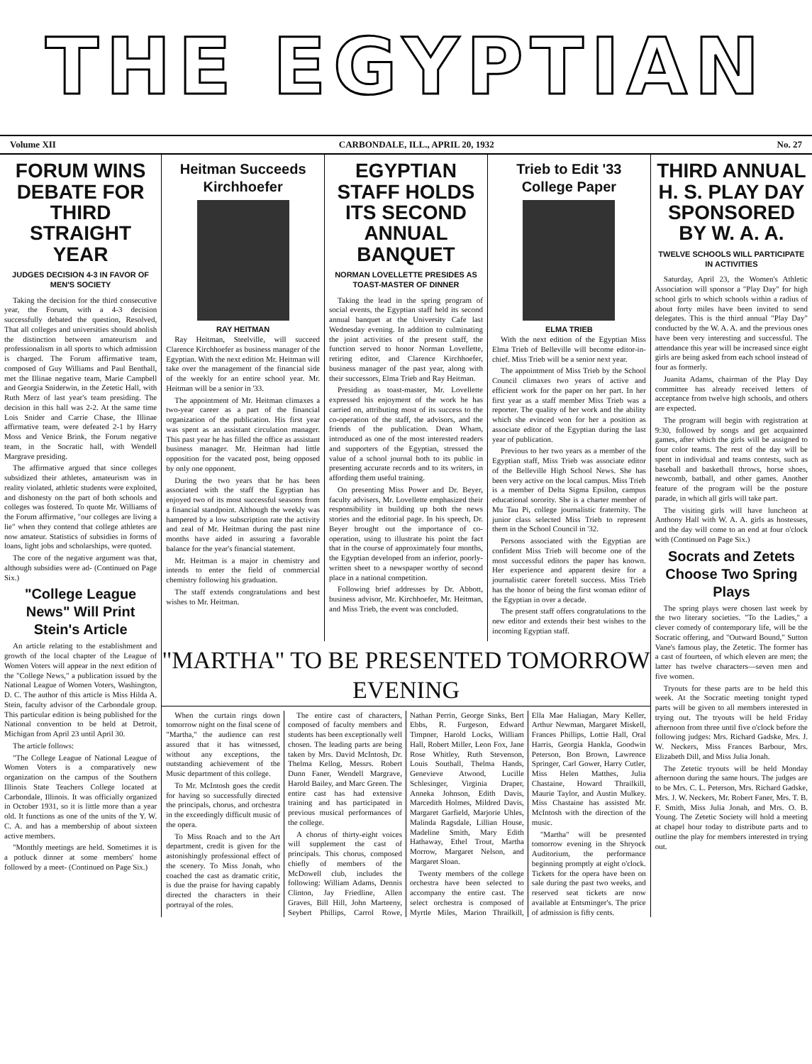THE EGYPTIAN
Volume XII CARBONDALE, ILL., APRIL 20, 1932 No. 27
FORUM WINS DEBATE FOR THIRD STRAIGHT YEAR
JUDGES DECISION 4-3 IN FAVOR OF MEN'S SOCIETY
Taking the decision for the third consecutive year, the Forum, with a 4-3 decision successfully debated the question, Resolved, That all colleges and universities should abolish the distinction between amateurism and professionalism in all sports to which admission is charged. The Forum affirmative team, composed of Guy Williams and Paul Benthall, met the Illinae negative team, Marie Campbell and Georgia Sniderwin, in the Zetetic Hall, with Ruth Merz of last year's team presiding. The decision in this hall was 2-2. At the same time Lois Snider and Carrie Chase, the Illinae affirmative team, were defeated 2-1 by Harry Moss and Venice Brink, the Forum negative team, in the Socratic hall, with Wendell Margrave presiding.
The affirmative argued that since colleges subsidized their athletes, amateurism was in reality violated, athletic students were exploited, and dishonesty on the part of both schools and colleges was fostered. To quote Mr. Williams of the Forum affirmative, "our colleges are living a lie" when they contend that college athletes are now amateur. Statistics of subsidies in forms of loans, light jobs and scholarships, were quoted.
The core of the negative argument was that, although subsidies were ad- (Continued on Page Six.)
"College League News" Will Print Stein's Article
An article relating to the establishment and growth of the local chapter of the League of Women Voters will appear in the next edition of the "College News," a publication issued by the National League of Women Voters, Washington, D. C. The author of this article is Miss Hilda A. Stein, faculty advisor of the Carbondale group. This particular edition is being published for the National convention to be held at Detroit, Michigan from April 23 until April 30.
The article follows:
"The College League of National League of Women Voters is a comparatively new organization on the campus of the Southern Illinois State Teachers College located at Carbondale, Illinois. It was officially organized in October 1931, so it is little more than a year old. It functions as one of the units of the Y. W. C. A. and has a membership of about sixteen active members.
"Monthly meetings are held. Sometimes it is a potluck dinner at some members' home followed by a meet- (Continued on Page Six.)
Heitman Succeeds Kirchhoefer
RAY HEITMAN
Ray Heitman, Steelville, will succeed Clarence Kirchhoefer as business manager of the Egyptian. With the next edition Mr. Heitman will take over the management of the financial side of the weekly for an entire school year. Mr. Heitman will be a senior in '33.
The appointment of Mr. Heitman climaxes a two-year career as a part of the financial organization of the publication. His first year was spent as an assistant circulation manager. This past year he has filled the office as assistant business manager. Mr. Heitman had little opposition for the vacated post, being opposed by only one opponent.
During the two years that he has been associated with the staff the Egyptian has enjoyed two of its most successful seasons from a financial standpoint. Although the weekly was hampered by a low subscription rate the activity and zeal of Mr. Heitman during the past nine months have aided in assuring a favorable balance for the year's financial statement.
Mr. Heitman is a major in chemistry and intends to enter the field of commercial chemistry following his graduation.
The staff extends congratulations and best wishes to Mr. Heitman.
EGYPTIAN STAFF HOLDS ITS SECOND ANNUAL BANQUET
NORMAN LOVELLETTE PRESIDES AS TOAST-MASTER OF DINNER
Taking the lead in the spring program of social events, the Egyptian staff held its second annual banquet at the University Cafe last Wednesday evening. In addition to culminating the joint activities of the present staff, the function served to honor Norman Lovellette, retiring editor, and Clarence Kirchhoefer, business manager of the past year, along with their successors, Elma Trieb and Ray Heitman.
Presiding as toast-master, Mr. Lovellette expressed his enjoyment of the work he has carried on, attributing most of its success to the co-operation of the staff, the advisors, and the friends of the publication. Dean Wham, introduced as one of the most interested readers and supporters of the Egyptian, stressed the value of a school journal both to its public in presenting accurate records and to its writers, in affording them useful training.
On presenting Miss Power and Dr. Beyer, faculty advisers, Mr. Lovellette emphasized their responsibility in building up both the news stories and the editorial page. In his speech, Dr. Beyer brought out the importance of co-operation, using to illustrate his point the fact that in the course of approximately four months, the Egyptian developed from an inferior, poorly-written sheet to a newspaper worthy of second place in a national competition.
Following brief addresses by Dr. Abbott, business advisor, Mr. Kirchhoefer, Mr. Heitman, and Miss Trieb, the event was concluded.
Trieb to Edit '33 College Paper
ELMA TRIEB
With the next edition of the Egyptian Miss Elma Trieb of Belleville will become editor-in-chief. Miss Trieb will be a senior next year.
The appointment of Miss Trieb by the School Council climaxes two years of active and efficient work for the paper on her part. In her first year as a staff member Miss Trieb was a reporter. The quality of her work and the ability which she evinced won for her a position as associate editor of the Egyptian during the last year of publication.
Previous to her two years as a member of the Egyptian staff, Miss Trieb was associate editor of the Belleville High School News. She has been very active on the local campus. Miss Trieb is a member of Delta Sigma Epsilon, campus educational sorority. She is a charter member of Mu Tau Pi, college journalistic fraternity. The junior class selected Miss Trieb to represent them in the School Council in '32.
Persons associated with the Egyptian are confident Miss Trieb will become one of the most successful editors the paper has known. Her experience and apparent desire for a journalistic career foretell success. Miss Trieb has the honor of being the first woman editor of the Egyptian in over a decade.
The present staff offers congratulations to the new editor and extends their best wishes to the incoming Egyptian staff.
"MARTHA" TO BE PRESENTED TOMORROW EVENING
When the curtain rings down tomorrow night on the final scene of "Martha," the audience can rest assured that it has witnessed, without any exceptions, the outstanding achievement of the Music department of this college.
To Mr. McIntosh goes the credit for having so successfully directed the principals, chorus, and orchestra in the exceedingly difficult music of the opera.
To Miss Roach and to the Art department, credit is given for the astonishingly professional effect of the scenery. To Miss Jonah, who coached the cast as dramatic critic, is due the praise for having capably directed the characters in their portrayal of the roles.
The entire cast of characters, composed of faculty members and students has been exceptionally well chosen. The leading parts are being taken by Mrs. David McIntosh, Dr. Thelma Kellog, Messrs. Robert Dunn Faner, Wendell Margrave, Harold Bailey, and Marc Green. The entire cast has had extensive training and has participated in previous musical performances of the college.
A chorus of thirty-eight voices will supplement the cast of principals. This chorus, composed chiefly of members of the McDowell club, includes the following: William Adams, Dennis Clinton, Jay Friedline, Allen Graves, Bill Hill, John Marteeny, Seybert Phillips, Carrol Rowe, Nathan Perrin, George Sinks, Bert Ebbs, R. Furgeson, Edward Timpner, Harold Locks, William Hall, Robert Miller, Leon Fox, Jane Rose Whitley, Ruth Stevenson, Louis Southall, Thelma Hands, Genevieve Atwood, Lucille Schlesinger, Virginia Draper, Anneka Johnson, Edith Davis, Marcedith Holmes, Mildred Davis, Margaret Garfield, Marjorie Uhles, Malinda Ragsdale, Lillian House, Madeline Smith, Mary Edith Hathaway, Ethel Trout, Martha Morrow, Margaret Nelson, and Margaret Sloan.
Twenty members of the college orchestra have been selected to accompany the entire cast. The select orchestra is composed of Myrtle Miles, Marion Thrailkill, Ella Mae Haliagan, Mary Keller, Arthur Newman, Margaret Miskell, Frances Phillips, Lottie Hall, Oral Harris, Georgia Hankla, Goodwin Peterson, Bon Brown, Lawrence Springer, Carl Gower, Harry Cutler, Miss Helen Matthes, Julia Chastaine, Howard Thrailkill, Maurie Taylor, and Austin Mulkey. Miss Chastaine has assisted Mr. McIntosh with the direction of the music.
"Martha" will be presented tomorrow evening in the Shryock Auditorium, the performance beginning promptly at eight o'clock. Tickets for the opera have been on sale during the past two weeks, and reserved seat tickets are now available at Entsminger's. The price of admission is fifty cents.
THIRD ANNUAL H. S. PLAY DAY SPONSORED BY W. A. A.
TWELVE SCHOOLS WILL PARTICIPATE IN ACTIVITIES
Saturday, April 23, the Women's Athletic Association will sponsor a "Play Day" for high school girls to which schools within a radius of about forty miles have been invited to send delegates. This is the third annual "Play Day" conducted by the W. A. A. and the previous ones have been very interesting and successful. The attendance this year will be increased since eight girls are being asked from each school instead of four as formerly.
Juanita Adams, chairman of the Play Day committee has already received letters of acceptance from twelve high schools, and others are expected.
The program will begin with registration at 9:30, followed by songs and get acquainted games, after which the girls will be assigned to four color teams. The rest of the day will be spent in individual and teams contests, such as baseball and basketball throws, horse shoes, newcomb, batball, and other games. Another feature of the program will be the posture parade, in which all girls will take part.
The visiting girls will have luncheon at Anthony Hall with W. A. A. girls as hostesses, and the day will come to an end at four o'clock with (Continued on Page Six.)
Socrats and Zetets Choose Two Spring Plays
The spring plays were chosen last week by the two literary societies. "To the Ladies," a clever comedy of contemporary life, will be the Socratic offering, and "Outward Bound," Sutton Vane's famous play, the Zetetic. The former has a cast of fourteen, of which eleven are men; the latter has twelve characters—seven men and five women.
Tryouts for these parts are to be held this week. At the Socratic meeting tonight typed parts will be given to all members interested in trying out. The tryouts will be held Friday afternoon from three until five o'clock before the following judges: Mrs. Richard Gadske, Mrs. J. W. Neckers, Miss Frances Barbour, Mrs. Elizabeth Dill, and Miss Julia Jonah.
The Zetetic tryouts will be held Monday afternoon during the same hours. The judges are to be Mrs. C. L. Peterson, Mrs. Richard Gadske, Mrs. J. W. Neckers, Mr. Robert Faner, Mrs. T. B. F. Smith, Miss Julia Jonah, and Mrs. O. B. Young. The Zetetic Society will hold a meeting at chapel hour today to distribute parts and to outline the play for members interested in trying out.